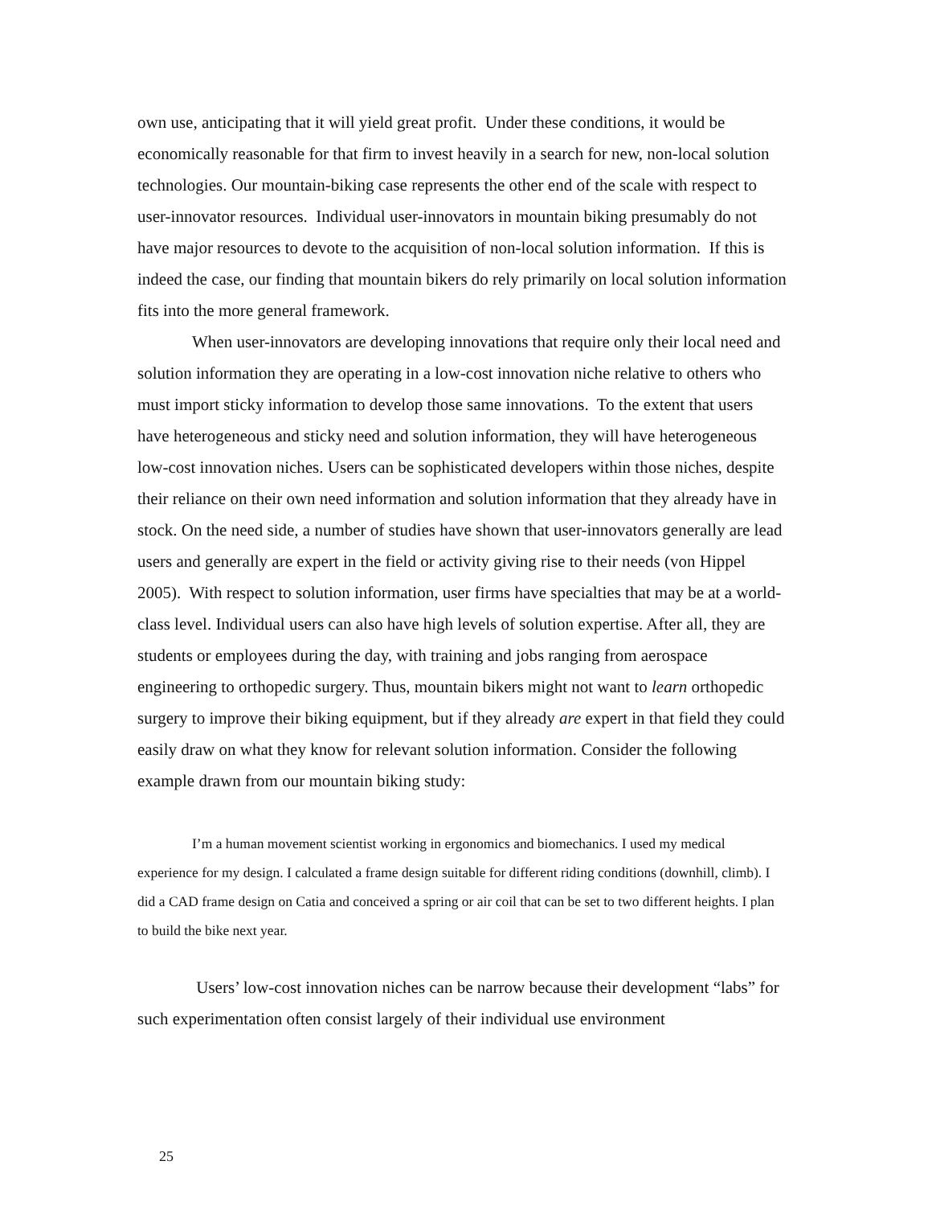own use, anticipating that it will yield great profit. Under these conditions, it would be economically reasonable for that firm to invest heavily in a search for new, non-local solution technologies. Our mountain-biking case represents the other end of the scale with respect to user-innovator resources. Individual user-innovators in mountain biking presumably do not have major resources to devote to the acquisition of non-local solution information. If this is indeed the case, our finding that mountain bikers do rely primarily on local solution information fits into the more general framework.
When user-innovators are developing innovations that require only their local need and solution information they are operating in a low-cost innovation niche relative to others who must import sticky information to develop those same innovations. To the extent that users have heterogeneous and sticky need and solution information, they will have heterogeneous low-cost innovation niches. Users can be sophisticated developers within those niches, despite their reliance on their own need information and solution information that they already have in stock. On the need side, a number of studies have shown that user-innovators generally are lead users and generally are expert in the field or activity giving rise to their needs (von Hippel 2005). With respect to solution information, user firms have specialties that may be at a world-class level. Individual users can also have high levels of solution expertise. After all, they are students or employees during the day, with training and jobs ranging from aerospace engineering to orthopedic surgery. Thus, mountain bikers might not want to learn orthopedic surgery to improve their biking equipment, but if they already are expert in that field they could easily draw on what they know for relevant solution information. Consider the following example drawn from our mountain biking study:
I’m a human movement scientist working in ergonomics and biomechanics. I used my medical experience for my design. I calculated a frame design suitable for different riding conditions (downhill, climb). I did a CAD frame design on Catia and conceived a spring or air coil that can be set to two different heights. I plan to build the bike next year.
Users’ low-cost innovation niches can be narrow because their development “labs” for such experimentation often consist largely of their individual use environment
25